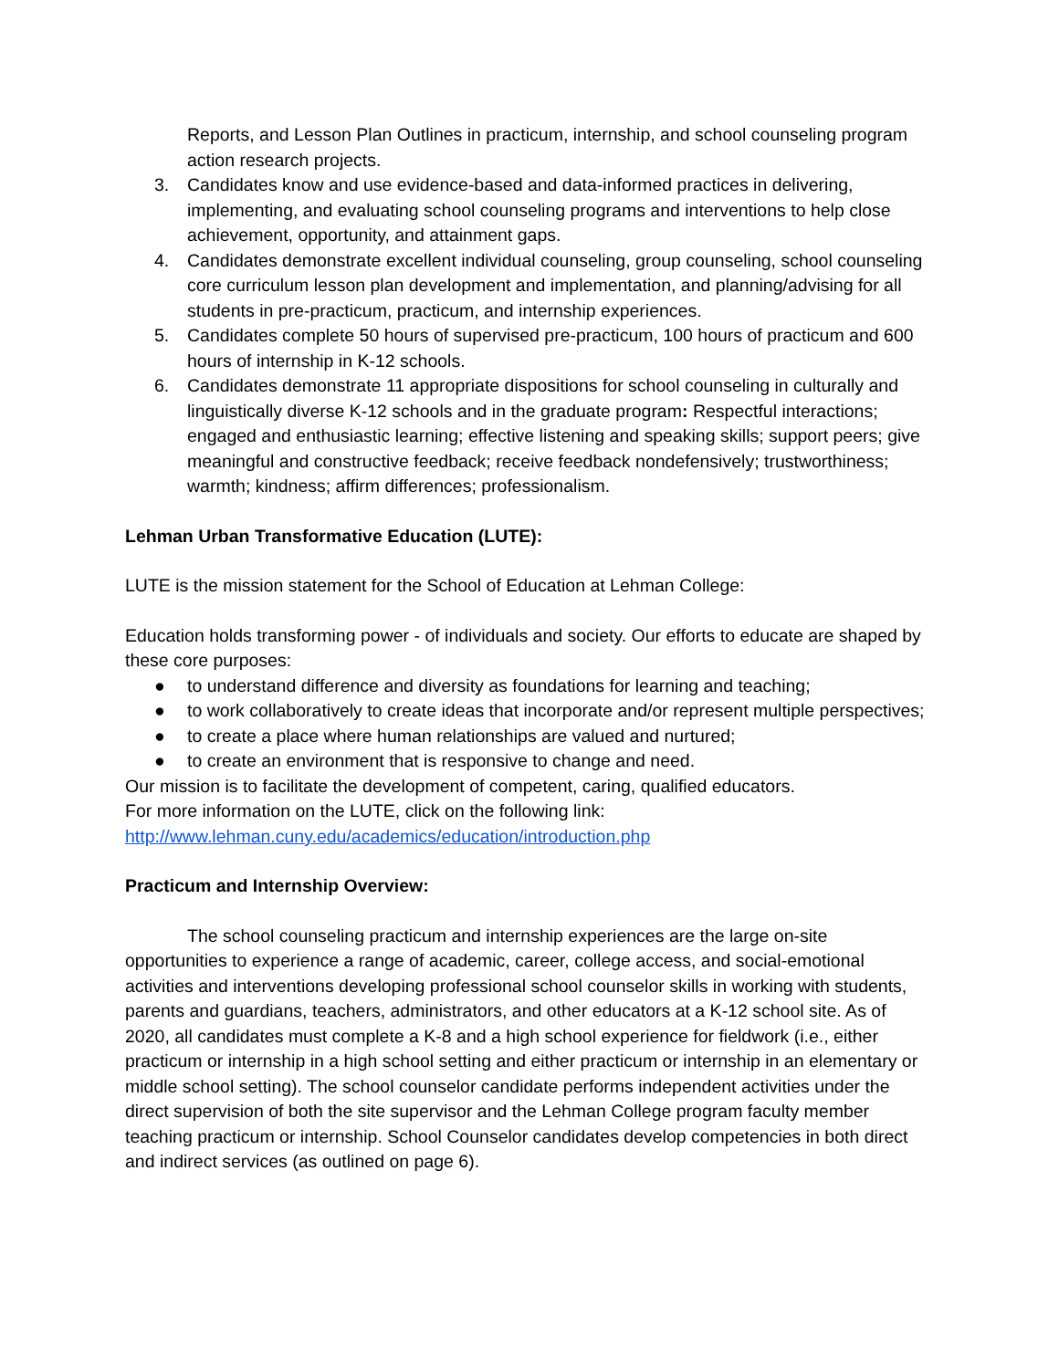Reports, and Lesson Plan Outlines in practicum, internship, and school counseling program action research projects.
3. Candidates know and use evidence-based and data-informed practices in delivering, implementing, and evaluating school counseling programs and interventions to help close achievement, opportunity, and attainment gaps.
4. Candidates demonstrate excellent individual counseling, group counseling, school counseling core curriculum lesson plan development and implementation, and planning/advising for all students in pre-practicum, practicum, and internship experiences.
5. Candidates complete 50 hours of supervised pre-practicum, 100 hours of practicum and 600 hours of internship in K-12 schools.
6. Candidates demonstrate 11 appropriate dispositions for school counseling in culturally and linguistically diverse K-12 schools and in the graduate program: Respectful interactions; engaged and enthusiastic learning; effective listening and speaking skills; support peers; give meaningful and constructive feedback; receive feedback nondefensively; trustworthiness; warmth; kindness; affirm differences; professionalism.
Lehman Urban Transformative Education (LUTE):
LUTE is the mission statement for the School of Education at Lehman College:
Education holds transforming power - of individuals and society. Our efforts to educate are shaped by these core purposes:
● to understand difference and diversity as foundations for learning and teaching;
● to work collaboratively to create ideas that incorporate and/or represent multiple perspectives;
● to create a place where human relationships are valued and nurtured;
● to create an environment that is responsive to change and need.
Our mission is to facilitate the development of competent, caring, qualified educators.
For more information on the LUTE, click on the following link:
http://www.lehman.cuny.edu/academics/education/introduction.php
Practicum and Internship Overview:
The school counseling practicum and internship experiences are the large on-site opportunities to experience a range of academic, career, college access, and social-emotional activities and interventions developing professional school counselor skills in working with students, parents and guardians, teachers, administrators, and other educators at a K-12 school site. As of 2020, all candidates must complete a K-8 and a high school experience for fieldwork (i.e., either practicum or internship in a high school setting and either practicum or internship in an elementary or middle school setting). The school counselor candidate performs independent activities under the direct supervision of both the site supervisor and the Lehman College program faculty member teaching practicum or internship. School Counselor candidates develop competencies in both direct and indirect services (as outlined on page 6).